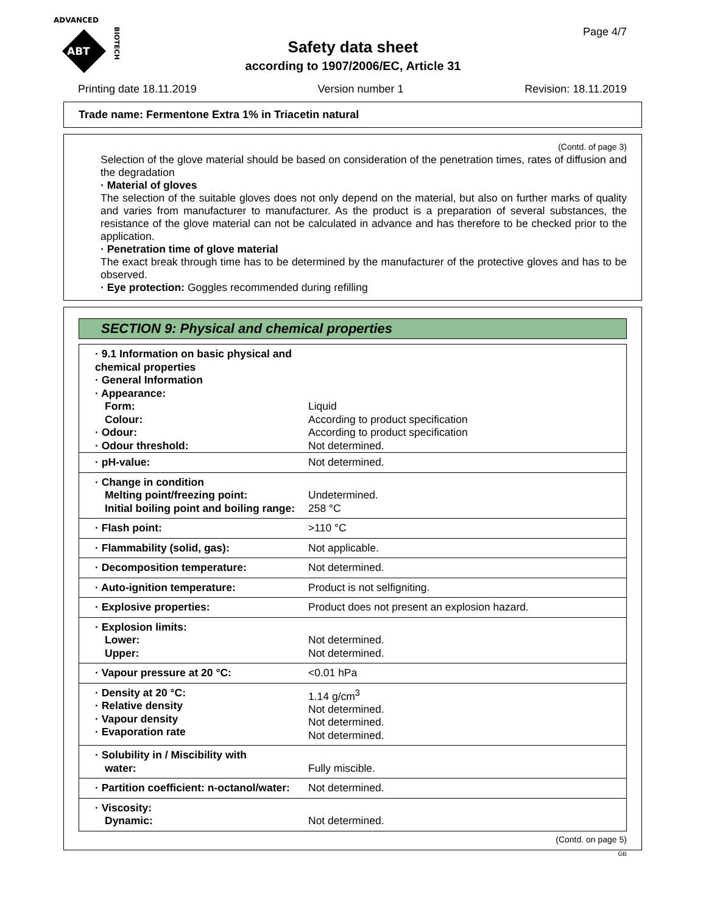ADVANCED
ABT
BIOTECH
Page 4/7
Safety data sheet
according to 1907/2006/EC, Article 31
Printing date 18.11.2019 Version number 1 Revision: 18.11.2019
Trade name: Fermentone Extra 1% in Triacetin natural
(Contd. of page 3)
Selection of the glove material should be based on consideration of the penetration times, rates of diffusion and the degradation
· Material of gloves
The selection of the suitable gloves does not only depend on the material, but also on further marks of quality and varies from manufacturer to manufacturer. As the product is a preparation of several substances, the resistance of the glove material can not be calculated in advance and has therefore to be checked prior to the application.
· Penetration time of glove material
The exact break through time has to be determined by the manufacturer of the protective gloves and has to be observed.
· Eye protection: Goggles recommended during refilling
SECTION 9: Physical and chemical properties
| · 9.1 Information on basic physical and chemical properties | |
| · General Information | |
| · Appearance: | |
| Form: | Liquid |
| Colour: | According to product specification |
| · Odour: | According to product specification |
| · Odour threshold: | Not determined. |
| · pH-value: | Not determined. |
| · Change in condition Melting point/freezing point: Initial boiling point and boiling range: | Undetermined. 258 °C |
| · Flash point: | >110 °C |
| · Flammability (solid, gas): | Not applicable. |
| · Decomposition temperature: | Not determined. |
| · Auto-ignition temperature: | Product is not selfigniting. |
| · Explosive properties: | Product does not present an explosion hazard. |
| · Explosion limits: Lower: Upper: | Not determined. Not determined. |
| · Vapour pressure at 20 °C: | <0.01 hPa |
| · Density at 20 °C: · Relative density · Vapour density · Evaporation rate | 1.14 g/cm<sup>3</sup> Not determined. Not determined. Not determined. |
| · Solubility in / Miscibility with water: | Fully miscible. |
| · Partition coefficient: n-octanol/water: | Not determined. |
| · Viscosity: Dynamic: | Not determined. |
(Contd. on page 5)
GB